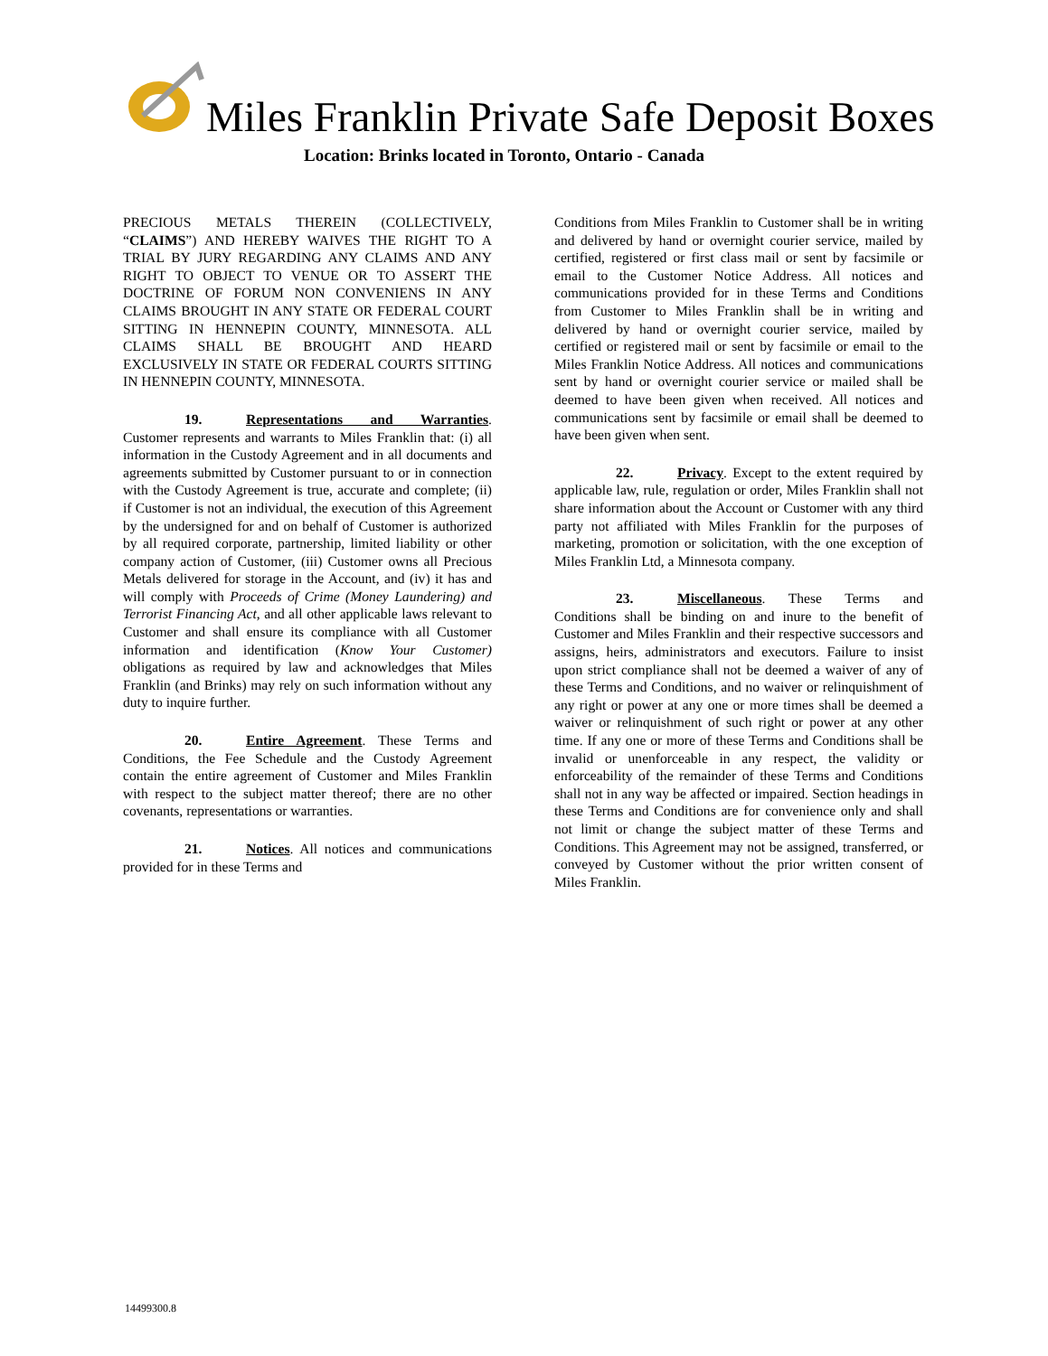Miles Franklin Private Safe Deposit Boxes
Location: Brinks located in Toronto, Ontario - Canada
PRECIOUS METALS THEREIN (COLLECTIVELY, “CLAIMS”) AND HEREBY WAIVES THE RIGHT TO A TRIAL BY JURY REGARDING ANY CLAIMS AND ANY RIGHT TO OBJECT TO VENUE OR TO ASSERT THE DOCTRINE OF FORUM NON CONVENIENS IN ANY CLAIMS BROUGHT IN ANY STATE OR FEDERAL COURT SITTING IN HENNEPIN COUNTY, MINNESOTA. ALL CLAIMS SHALL BE BROUGHT AND HEARD EXCLUSIVELY IN STATE OR FEDERAL COURTS SITTING IN HENNEPIN COUNTY, MINNESOTA.
19. Representations and Warranties. Customer represents and warrants to Miles Franklin that: (i) all information in the Custody Agreement and in all documents and agreements submitted by Customer pursuant to or in connection with the Custody Agreement is true, accurate and complete; (ii) if Customer is not an individual, the execution of this Agreement by the undersigned for and on behalf of Customer is authorized by all required corporate, partnership, limited liability or other company action of Customer, (iii) Customer owns all Precious Metals delivered for storage in the Account, and (iv) it has and will comply with Proceeds of Crime (Money Laundering) and Terrorist Financing Act, and all other applicable laws relevant to Customer and shall ensure its compliance with all Customer information and identification (Know Your Customer) obligations as required by law and acknowledges that Miles Franklin (and Brinks) may rely on such information without any duty to inquire further.
20. Entire Agreement. These Terms and Conditions, the Fee Schedule and the Custody Agreement contain the entire agreement of Customer and Miles Franklin with respect to the subject matter thereof; there are no other covenants, representations or warranties.
21. Notices. All notices and communications provided for in these Terms and
Conditions from Miles Franklin to Customer shall be in writing and delivered by hand or overnight courier service, mailed by certified, registered or first class mail or sent by facsimile or email to the Customer Notice Address. All notices and communications provided for in these Terms and Conditions from Customer to Miles Franklin shall be in writing and delivered by hand or overnight courier service, mailed by certified or registered mail or sent by facsimile or email to the Miles Franklin Notice Address. All notices and communications sent by hand or overnight courier service or mailed shall be deemed to have been given when received. All notices and communications sent by facsimile or email shall be deemed to have been given when sent.
22. Privacy. Except to the extent required by applicable law, rule, regulation or order, Miles Franklin shall not share information about the Account or Customer with any third party not affiliated with Miles Franklin for the purposes of marketing, promotion or solicitation, with the one exception of Miles Franklin Ltd, a Minnesota company.
23. Miscellaneous. These Terms and Conditions shall be binding on and inure to the benefit of Customer and Miles Franklin and their respective successors and assigns, heirs, administrators and executors. Failure to insist upon strict compliance shall not be deemed a waiver of any of these Terms and Conditions, and no waiver or relinquishment of any right or power at any one or more times shall be deemed a waiver or relinquishment of such right or power at any other time. If any one or more of these Terms and Conditions shall be invalid or unenforceable in any respect, the validity or enforceability of the remainder of these Terms and Conditions shall not in any way be affected or impaired. Section headings in these Terms and Conditions are for convenience only and shall not limit or change the subject matter of these Terms and Conditions. This Agreement may not be assigned, transferred, or conveyed by Customer without the prior written consent of Miles Franklin.
14499300.8